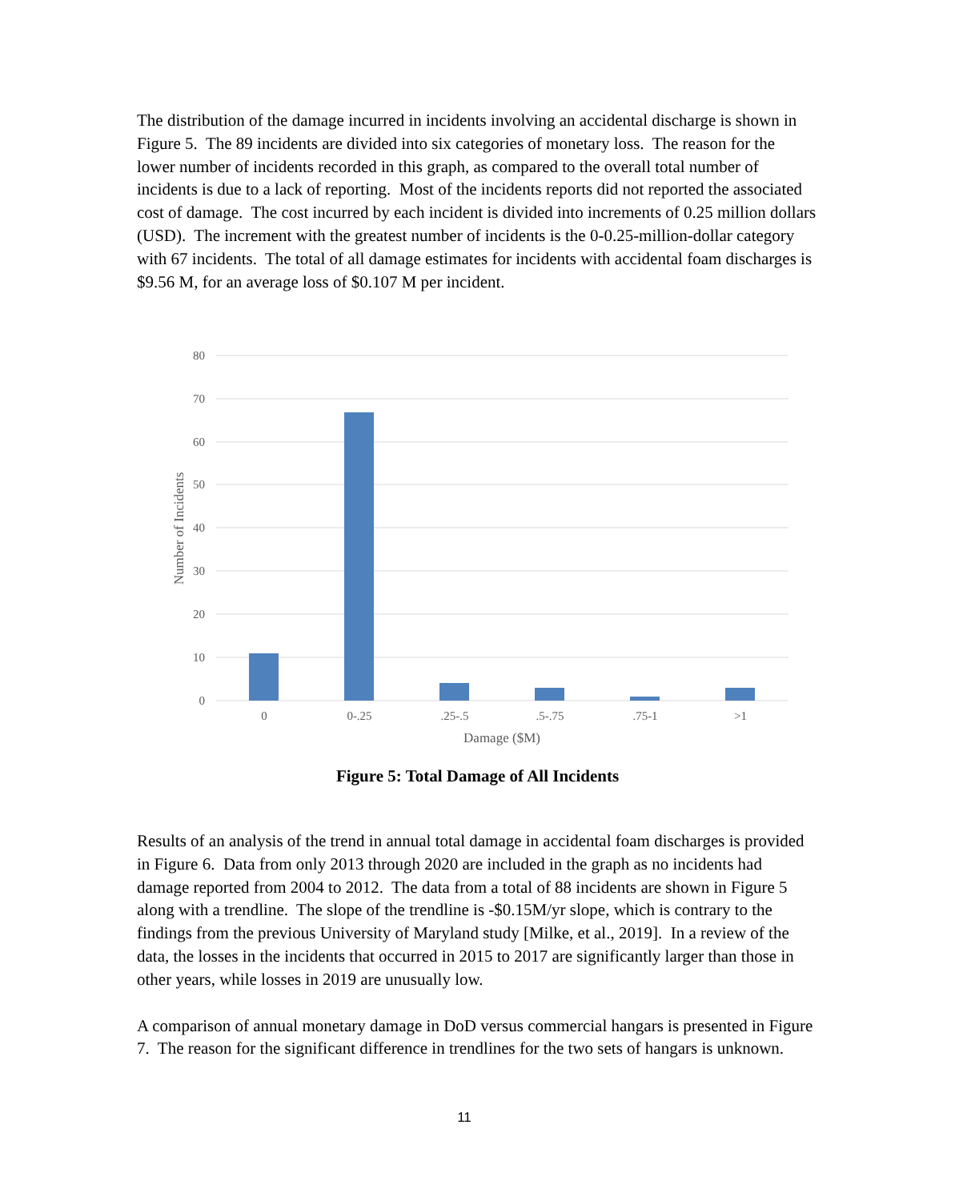The distribution of the damage incurred in incidents involving an accidental discharge is shown in Figure 5. The 89 incidents are divided into six categories of monetary loss. The reason for the lower number of incidents recorded in this graph, as compared to the overall total number of incidents is due to a lack of reporting. Most of the incidents reports did not reported the associated cost of damage. The cost incurred by each incident is divided into increments of 0.25 million dollars (USD). The increment with the greatest number of incidents is the 0-0.25-million-dollar category with 67 incidents. The total of all damage estimates for incidents with accidental foam discharges is $9.56 M, for an average loss of $0.107 M per incident.
80
70
60
50
40
30
20
10
0
0
0-.25
.25-.5
.5-.75
.75-1
>1
Damage ($M)
Number of Incidents
Figure 5: Total Damage of All Incidents
Results of an analysis of the trend in annual total damage in accidental foam discharges is provided in Figure 6. Data from only 2013 through 2020 are included in the graph as no incidents had damage reported from 2004 to 2012. The data from a total of 88 incidents are shown in Figure 5 along with a trendline. The slope of the trendline is -$0.15M/yr slope, which is contrary to the findings from the previous University of Maryland study [Milke, et al., 2019]. In a review of the data, the losses in the incidents that occurred in 2015 to 2017 are significantly larger than those in other years, while losses in 2019 are unusually low.
A comparison of annual monetary damage in DoD versus commercial hangars is presented in Figure 7. The reason for the significant difference in trendlines for the two sets of hangars is unknown.
11